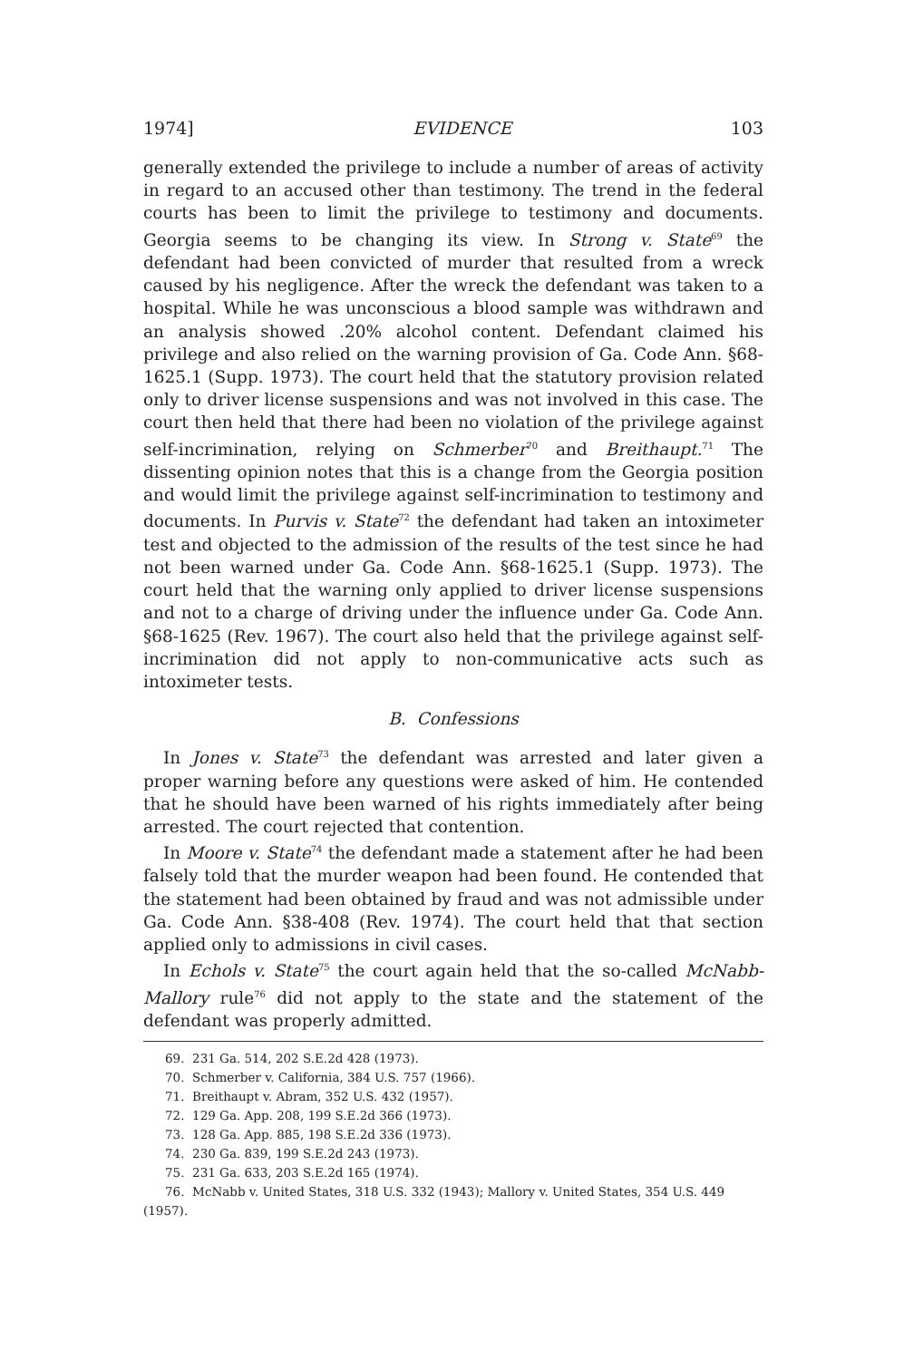1974] EVIDENCE 103
generally extended the privilege to include a number of areas of activity in regard to an accused other than testimony. The trend in the federal courts has been to limit the privilege to testimony and documents. Georgia seems to be changing its view. In Strong v. State<sup>69</sup> the defendant had been convicted of murder that resulted from a wreck caused by his negligence. After the wreck the defendant was taken to a hospital. While he was unconscious a blood sample was withdrawn and an analysis showed .20% alcohol content. Defendant claimed his privilege and also relied on the warning provision of Ga. Code Ann. §68-1625.1 (Supp. 1973). The court held that the statutory provision related only to driver license suspensions and was not involved in this case. The court then held that there had been no violation of the privilege against self-incrimination, relying on Schmerber<sup>70</sup> and Breithaupt.<sup>71</sup> The dissenting opinion notes that this is a change from the Georgia position and would limit the privilege against self-incrimination to testimony and documents. In Purvis v. State<sup>72</sup> the defendant had taken an intoximeter test and objected to the admission of the results of the test since he had not been warned under Ga. Code Ann. §68-1625.1 (Supp. 1973). The court held that the warning only applied to driver license suspensions and not to a charge of driving under the influence under Ga. Code Ann. §68-1625 (Rev. 1967). The court also held that the privilege against self-incrimination did not apply to non-communicative acts such as intoximeter tests.
B. Confessions
In Jones v. State<sup>73</sup> the defendant was arrested and later given a proper warning before any questions were asked of him. He contended that he should have been warned of his rights immediately after being arrested. The court rejected that contention.
In Moore v. State<sup>74</sup> the defendant made a statement after he had been falsely told that the murder weapon had been found. He contended that the statement had been obtained by fraud and was not admissible under Ga. Code Ann. §38-408 (Rev. 1974). The court held that that section applied only to admissions in civil cases.
In Echols v. State<sup>75</sup> the court again held that the so-called McNabb-Mallory rule<sup>76</sup> did not apply to the state and the statement of the defendant was properly admitted.
69. 231 Ga. 514, 202 S.E.2d 428 (1973).
70. Schmerber v. California, 384 U.S. 757 (1966).
71. Breithaupt v. Abram, 352 U.S. 432 (1957).
72. 129 Ga. App. 208, 199 S.E.2d 366 (1973).
73. 128 Ga. App. 885, 198 S.E.2d 336 (1973).
74. 230 Ga. 839, 199 S.E.2d 243 (1973).
75. 231 Ga. 633, 203 S.E.2d 165 (1974).
76. McNabb v. United States, 318 U.S. 332 (1943); Mallory v. United States, 354 U.S. 449 (1957).